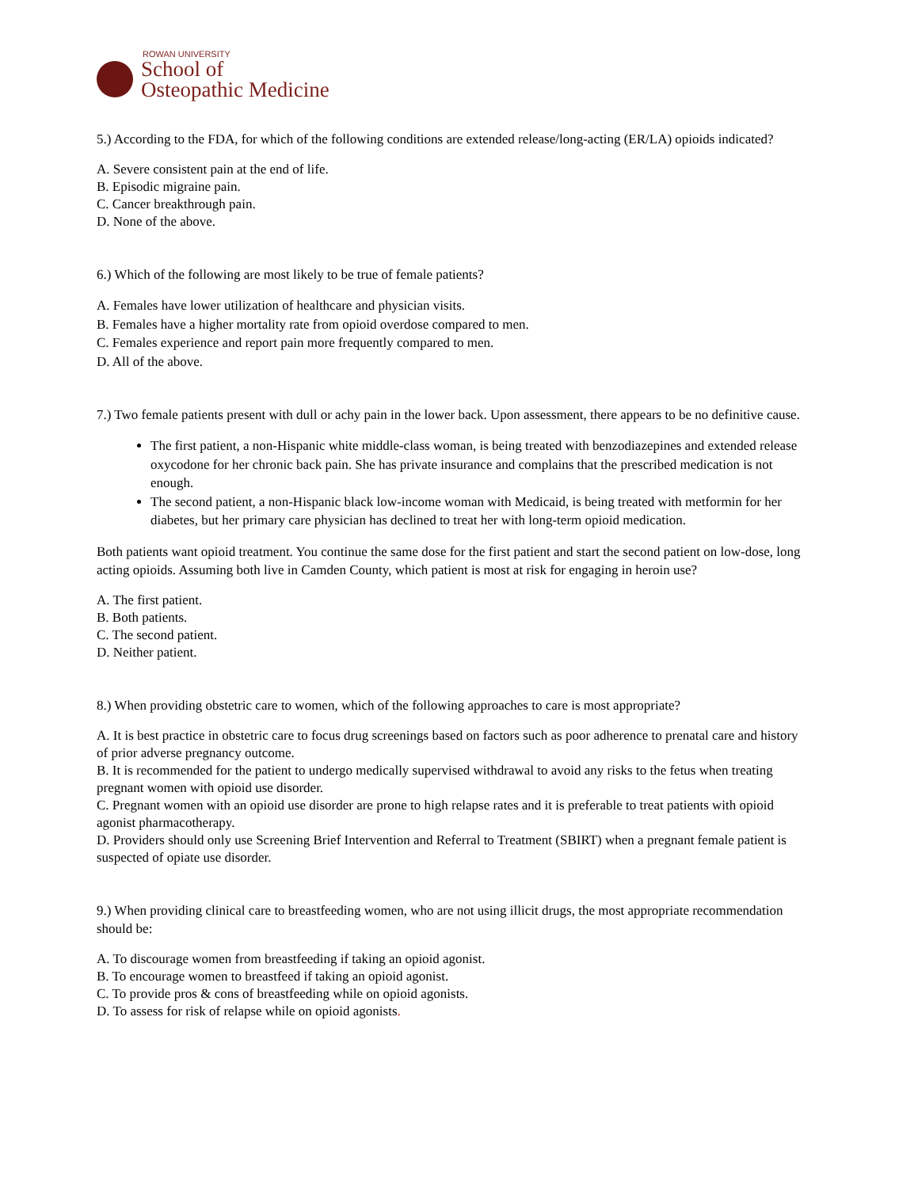ROWAN UNIVERSITY
School of
Osteopathic Medicine
5.) According to the FDA, for which of the following conditions are extended release/long-acting (ER/LA) opioids indicated?
A. Severe consistent pain at the end of life.
B. Episodic migraine pain.
C. Cancer breakthrough pain.
D. None of the above.
6.) Which of the following are most likely to be true of female patients?
A. Females have lower utilization of healthcare and physician visits.
B. Females have a higher mortality rate from opioid overdose compared to men.
C. Females experience and report pain more frequently compared to men.
D. All of the above.
7.) Two female patients present with dull or achy pain in the lower back. Upon assessment, there appears to be no definitive cause.
The first patient, a non-Hispanic white middle-class woman, is being treated with benzodiazepines and extended release oxycodone for her chronic back pain. She has private insurance and complains that the prescribed medication is not enough.
The second patient, a non-Hispanic black low-income woman with Medicaid, is being treated with metformin for her diabetes, but her primary care physician has declined to treat her with long-term opioid medication.
Both patients want opioid treatment. You continue the same dose for the first patient and start the second patient on low-dose, long acting opioids. Assuming both live in Camden County, which patient is most at risk for engaging in heroin use?
A. The first patient.
B. Both patients.
C. The second patient.
D. Neither patient.
8.) When providing obstetric care to women, which of the following approaches to care is most appropriate?
A. It is best practice in obstetric care to focus drug screenings based on factors such as poor adherence to prenatal care and history of prior adverse pregnancy outcome.
B. It is recommended for the patient to undergo medically supervised withdrawal to avoid any risks to the fetus when treating pregnant women with opioid use disorder.
C. Pregnant women with an opioid use disorder are prone to high relapse rates and it is preferable to treat patients with opioid agonist pharmacotherapy.
D. Providers should only use Screening Brief Intervention and Referral to Treatment (SBIRT) when a pregnant female patient is suspected of opiate use disorder.
9.) When providing clinical care to breastfeeding women, who are not using illicit drugs, the most appropriate recommendation should be:
A. To discourage women from breastfeeding if taking an opioid agonist.
B. To encourage women to breastfeed if taking an opioid agonist.
C. To provide pros & cons of breastfeeding while on opioid agonists.
D. To assess for risk of relapse while on opioid agonists.